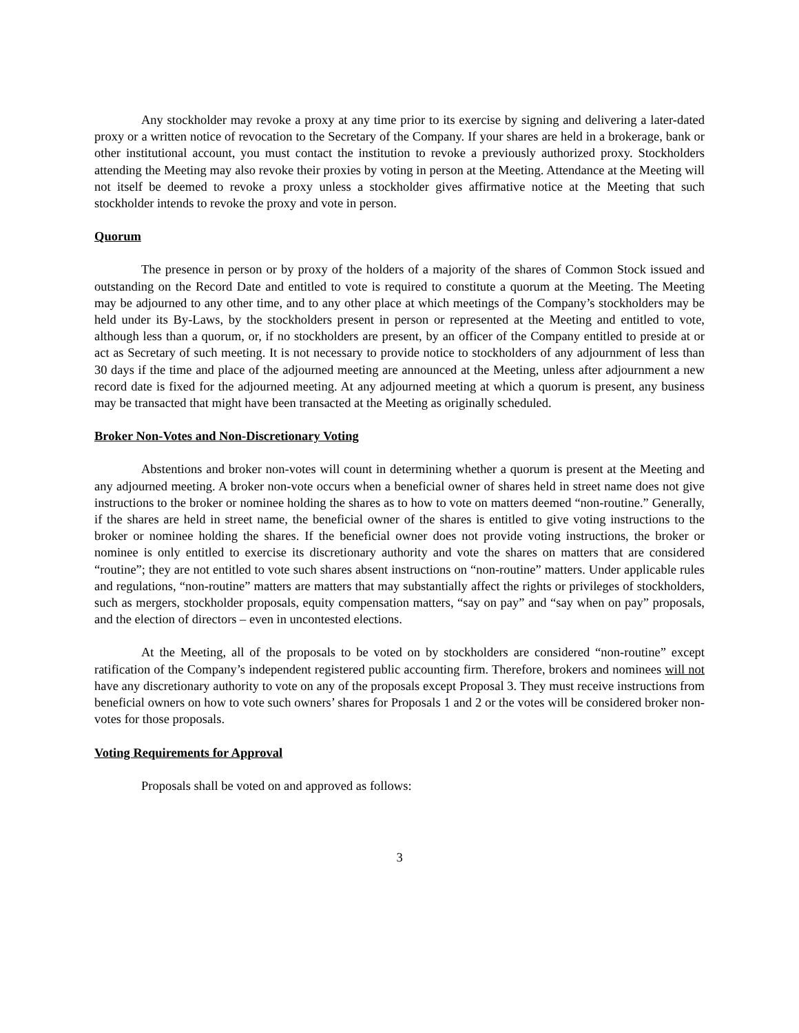Any stockholder may revoke a proxy at any time prior to its exercise by signing and delivering a later-dated proxy or a written notice of revocation to the Secretary of the Company. If your shares are held in a brokerage, bank or other institutional account, you must contact the institution to revoke a previously authorized proxy. Stockholders attending the Meeting may also revoke their proxies by voting in person at the Meeting. Attendance at the Meeting will not itself be deemed to revoke a proxy unless a stockholder gives affirmative notice at the Meeting that such stockholder intends to revoke the proxy and vote in person.
Quorum
The presence in person or by proxy of the holders of a majority of the shares of Common Stock issued and outstanding on the Record Date and entitled to vote is required to constitute a quorum at the Meeting. The Meeting may be adjourned to any other time, and to any other place at which meetings of the Company’s stockholders may be held under its By-Laws, by the stockholders present in person or represented at the Meeting and entitled to vote, although less than a quorum, or, if no stockholders are present, by an officer of the Company entitled to preside at or act as Secretary of such meeting. It is not necessary to provide notice to stockholders of any adjournment of less than 30 days if the time and place of the adjourned meeting are announced at the Meeting, unless after adjournment a new record date is fixed for the adjourned meeting. At any adjourned meeting at which a quorum is present, any business may be transacted that might have been transacted at the Meeting as originally scheduled.
Broker Non-Votes and Non-Discretionary Voting
Abstentions and broker non-votes will count in determining whether a quorum is present at the Meeting and any adjourned meeting. A broker non-vote occurs when a beneficial owner of shares held in street name does not give instructions to the broker or nominee holding the shares as to how to vote on matters deemed “non-routine.” Generally, if the shares are held in street name, the beneficial owner of the shares is entitled to give voting instructions to the broker or nominee holding the shares. If the beneficial owner does not provide voting instructions, the broker or nominee is only entitled to exercise its discretionary authority and vote the shares on matters that are considered “routine”; they are not entitled to vote such shares absent instructions on “non-routine” matters. Under applicable rules and regulations, “non-routine” matters are matters that may substantially affect the rights or privileges of stockholders, such as mergers, stockholder proposals, equity compensation matters, “say on pay” and “say when on pay” proposals, and the election of directors – even in uncontested elections.
At the Meeting, all of the proposals to be voted on by stockholders are considered “non-routine” except ratification of the Company’s independent registered public accounting firm. Therefore, brokers and nominees will not have any discretionary authority to vote on any of the proposals except Proposal 3. They must receive instructions from beneficial owners on how to vote such owners’ shares for Proposals 1 and 2 or the votes will be considered broker non-votes for those proposals.
Voting Requirements for Approval
Proposals shall be voted on and approved as follows:
3